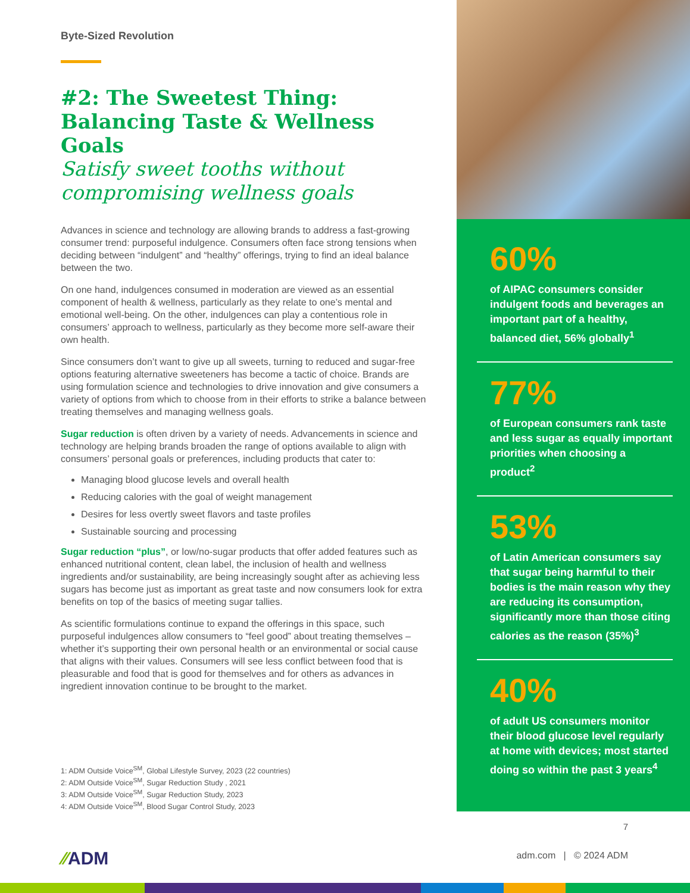Byte-Sized Revolution
#2: The Sweetest Thing: Balancing Taste & Wellness Goals
Satisfy sweet tooths without compromising wellness goals
Advances in science and technology are allowing brands to address a fast-growing consumer trend: purposeful indulgence. Consumers often face strong tensions when deciding between “indulgent” and “healthy” offerings, trying to find an ideal balance between the two.
On one hand, indulgences consumed in moderation are viewed as an essential component of health & wellness, particularly as they relate to one’s mental and emotional well-being. On the other, indulgences can play a contentious role in consumers’ approach to wellness, particularly as they become more self-aware their own health.
Since consumers don’t want to give up all sweets, turning to reduced and sugar-free options featuring alternative sweeteners has become a tactic of choice. Brands are using formulation science and technologies to drive innovation and give consumers a variety of options from which to choose from in their efforts to strike a balance between treating themselves and managing wellness goals.
Sugar reduction is often driven by a variety of needs. Advancements in science and technology are helping brands broaden the range of options available to align with consumers’ personal goals or preferences, including products that cater to:
Managing blood glucose levels and overall health
Reducing calories with the goal of weight management
Desires for less overtly sweet flavors and taste profiles
Sustainable sourcing and processing
Sugar reduction “plus”, or low/no-sugar products that offer added features such as enhanced nutritional content, clean label, the inclusion of health and wellness ingredients and/or sustainability, are being increasingly sought after as achieving less sugars has become just as important as great taste and now consumers look for extra benefits on top of the basics of meeting sugar tallies.
As scientific formulations continue to expand the offerings in this space, such purposeful indulgences allow consumers to “feel good” about treating themselves – whether it’s supporting their own personal health or an environmental or social cause that aligns with their values. Consumers will see less conflict between food that is pleasurable and food that is good for themselves and for others as advances in ingredient innovation continue to be brought to the market.
1: ADM Outside Voice<sup>SM</sup>, Global Lifestyle Survey, 2023 (22 countries)
2: ADM Outside Voice<sup>SM</sup>, Sugar Reduction Study , 2021
3: ADM Outside Voice<sup>SM</sup>, Sugar Reduction Study, 2023
4: ADM Outside Voice<sup>SM</sup>, Blood Sugar Control Study, 2023
60%
of AIPAC consumers consider indulgent foods and beverages an important part of a healthy, balanced diet, 56% globally<sup>1</sup>
77%
of European consumers rank taste and less sugar as equally important priorities when choosing a product<sup>2</sup>
53%
of Latin American consumers say that sugar being harmful to their bodies is the main reason why they are reducing its consumption, significantly more than those citing calories as the reason (35%)<sup>3</sup>
40%
of adult US consumers monitor their blood glucose level regularly at home with devices; most started doing so within the past 3 years<sup>4</sup>
7
⁄⁄ADM adm.com | © 2024 ADM